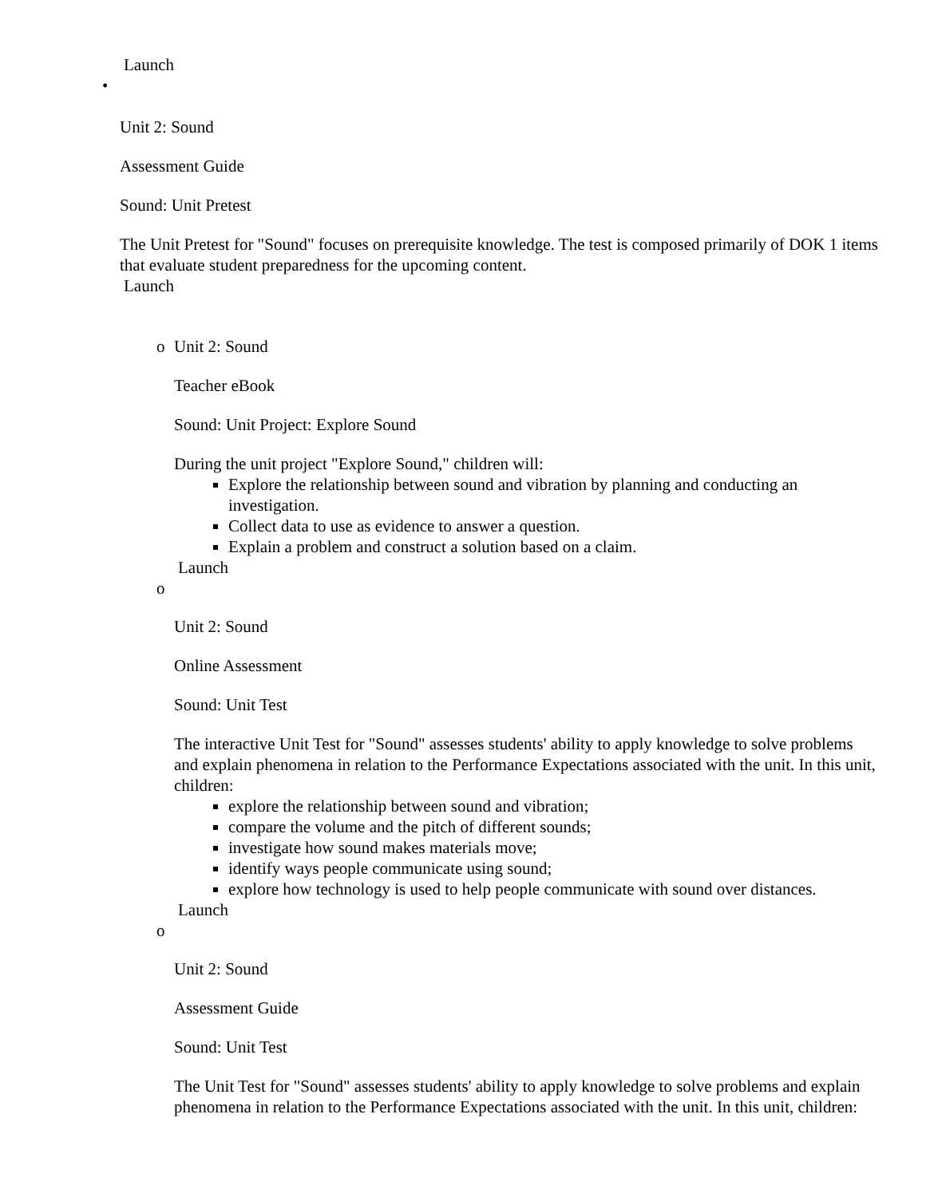Launch
•
Unit 2: Sound
Assessment Guide
Sound: Unit Pretest
The Unit Pretest for "Sound" focuses on prerequisite knowledge. The test is composed primarily of DOK 1 items that evaluate student preparedness for the upcoming content.
Launch
o Unit 2: Sound
Teacher eBook
Sound: Unit Project: Explore Sound
During the unit project "Explore Sound," children will:
Explore the relationship between sound and vibration by planning and conducting an investigation.
Collect data to use as evidence to answer a question.
Explain a problem and construct a solution based on a claim.
Launch
o
Unit 2: Sound
Online Assessment
Sound: Unit Test
The interactive Unit Test for "Sound" assesses students' ability to apply knowledge to solve problems and explain phenomena in relation to the Performance Expectations associated with the unit. In this unit, children:
explore the relationship between sound and vibration;
compare the volume and the pitch of different sounds;
investigate how sound makes materials move;
identify ways people communicate using sound;
explore how technology is used to help people communicate with sound over distances.
Launch
o
Unit 2: Sound
Assessment Guide
Sound: Unit Test
The Unit Test for "Sound" assesses students' ability to apply knowledge to solve problems and explain phenomena in relation to the Performance Expectations associated with the unit. In this unit, children: